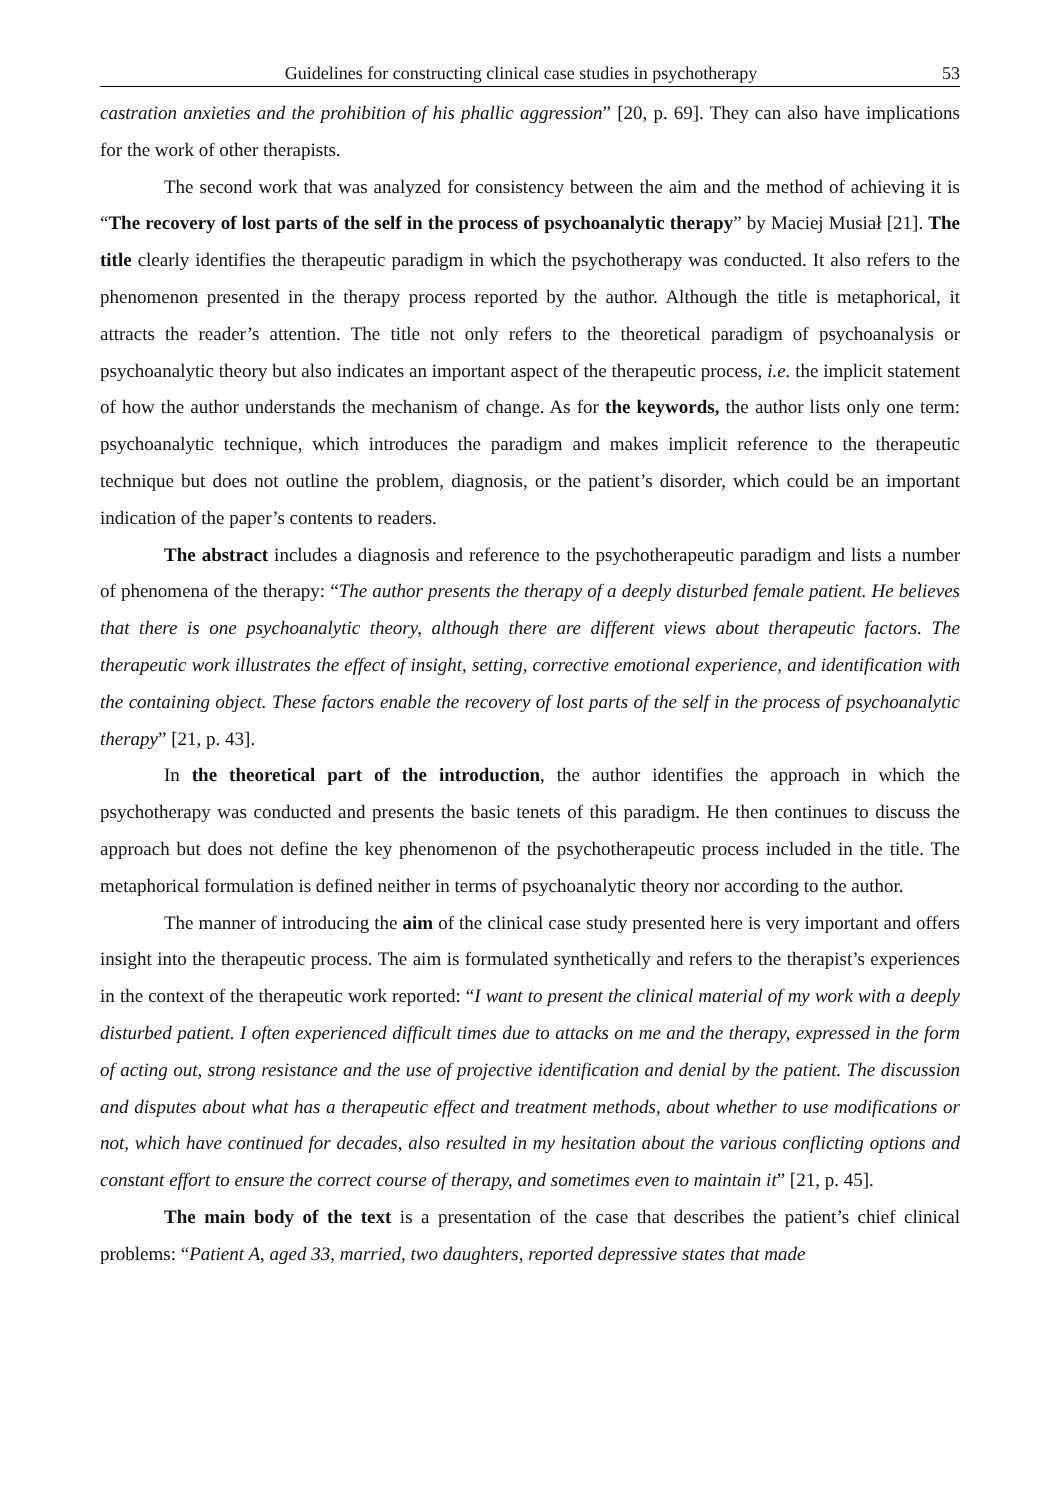Guidelines for constructing clinical case studies in psychotherapy 53
castration anxieties and the prohibition of his phallic aggression” [20, p. 69]. They can also have implications for the work of other therapists.
The second work that was analyzed for consistency between the aim and the method of achieving it is “The recovery of lost parts of the self in the process of psychoanalytic therapy” by Maciej Musiał [21]. The title clearly identifies the therapeutic paradigm in which the psychotherapy was conducted. It also refers to the phenomenon presented in the therapy process reported by the author. Although the title is metaphorical, it attracts the reader’s attention. The title not only refers to the theoretical paradigm of psychoanalysis or psychoanalytic theory but also indicates an important aspect of the therapeutic process, i.e. the implicit statement of how the author understands the mechanism of change. As for the keywords, the author lists only one term: psychoanalytic technique, which introduces the paradigm and makes implicit reference to the therapeutic technique but does not outline the problem, diagnosis, or the patient’s disorder, which could be an important indication of the paper’s contents to readers.
The abstract includes a diagnosis and reference to the psychotherapeutic paradigm and lists a number of phenomena of the therapy: “The author presents the therapy of a deeply disturbed female patient. He believes that there is one psychoanalytic theory, although there are different views about therapeutic factors. The therapeutic work illustrates the effect of insight, setting, corrective emotional experience, and identification with the containing object. These factors enable the recovery of lost parts of the self in the process of psychoanalytic therapy” [21, p. 43].
In the theoretical part of the introduction, the author identifies the approach in which the psychotherapy was conducted and presents the basic tenets of this paradigm. He then continues to discuss the approach but does not define the key phenomenon of the psychotherapeutic process included in the title. The metaphorical formulation is defined neither in terms of psychoanalytic theory nor according to the author.
The manner of introducing the aim of the clinical case study presented here is very important and offers insight into the therapeutic process. The aim is formulated synthetically and refers to the therapist’s experiences in the context of the therapeutic work reported: “I want to present the clinical material of my work with a deeply disturbed patient. I often experienced difficult times due to attacks on me and the therapy, expressed in the form of acting out, strong resistance and the use of projective identification and denial by the patient. The discussion and disputes about what has a therapeutic effect and treatment methods, about whether to use modifications or not, which have continued for decades, also resulted in my hesitation about the various conflicting options and constant effort to ensure the correct course of therapy, and sometimes even to maintain it” [21, p. 45].
The main body of the text is a presentation of the case that describes the patient’s chief clinical problems: “Patient A, aged 33, married, two daughters, reported depressive states that made